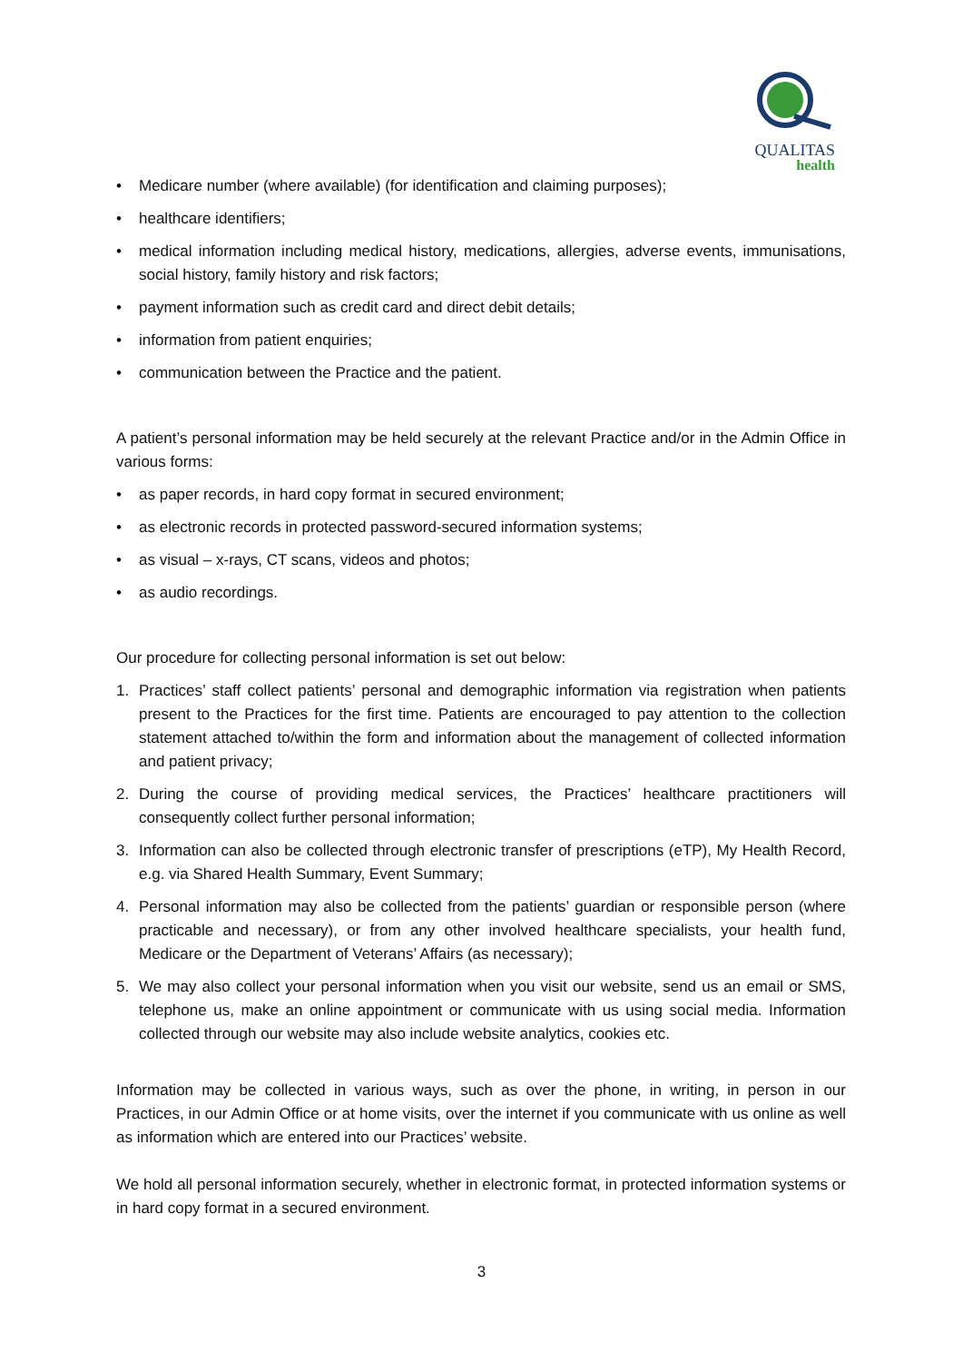QUALITAS
health
• Medicare number (where available) (for identification and claiming purposes);
• healthcare identifiers;
• medical information including medical history, medications, allergies, adverse events, immunisations, social history, family history and risk factors;
• payment information such as credit card and direct debit details;
• information from patient enquiries;
• communication between the Practice and the patient.
A patient’s personal information may be held securely at the relevant Practice and/or in the Admin Office in various forms:
• as paper records, in hard copy format in secured environment;
• as electronic records in protected password-secured information systems;
• as visual – x-rays, CT scans, videos and photos;
• as audio recordings.
Our procedure for collecting personal information is set out below:
1. Practices’ staff collect patients’ personal and demographic information via registration when patients present to the Practices for the first time. Patients are encouraged to pay attention to the collection statement attached to/within the form and information about the management of collected information and patient privacy;
2. During the course of providing medical services, the Practices’ healthcare practitioners will consequently collect further personal information;
3. Information can also be collected through electronic transfer of prescriptions (eTP), My Health Record, e.g. via Shared Health Summary, Event Summary;
4. Personal information may also be collected from the patients’ guardian or responsible person (where practicable and necessary), or from any other involved healthcare specialists, your health fund, Medicare or the Department of Veterans’ Affairs (as necessary);
5. We may also collect your personal information when you visit our website, send us an email or SMS, telephone us, make an online appointment or communicate with us using social media. Information collected through our website may also include website analytics, cookies etc.
Information may be collected in various ways, such as over the phone, in writing, in person in our Practices, in our Admin Office or at home visits, over the internet if you communicate with us online as well as information which are entered into our Practices’ website.
We hold all personal information securely, whether in electronic format, in protected information systems or in hard copy format in a secured environment.
3